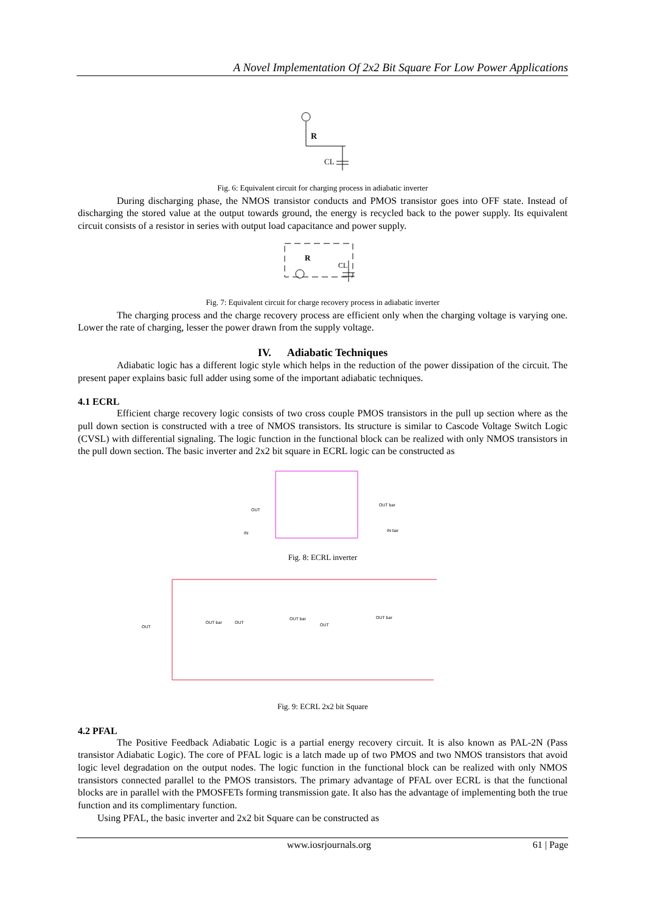A Novel Implementation Of 2x2 Bit Square For Low Power Applications
R
CL
Fig. 6: Equivalent circuit for charging process in adiabatic inverter
During discharging phase, the NMOS transistor conducts and PMOS transistor goes into OFF state. Instead of discharging the stored value at the output towards ground, the energy is recycled back to the power supply. Its equivalent circuit consists of a resistor in series with output load capacitance and power supply.
R
CL
Fig. 7: Equivalent circuit for charge recovery process in adiabatic inverter
The charging process and the charge recovery process are efficient only when the charging voltage is varying one. Lower the rate of charging, lesser the power drawn from the supply voltage.
IV. Adiabatic Techniques
Adiabatic logic has a different logic style which helps in the reduction of the power dissipation of the circuit. The present paper explains basic full adder using some of the important adiabatic techniques.
4.1 ECRL
Efficient charge recovery logic consists of two cross couple PMOS transistors in the pull up section where as the pull down section is constructed with a tree of NMOS transistors. Its structure is similar to Cascode Voltage Switch Logic (CVSL) with differential signaling. The logic function in the functional block can be realized with only NMOS transistors in the pull down section. The basic inverter and 2x2 bit square in ECRL logic can be constructed as
OUT
OUT bar
IN
IN bar
Fig. 8: ECRL inverter
OUT
OUT bar
OUT
OUT bar
OUT
OUT bar
Fig. 9: ECRL 2x2 bit Square
4.2 PFAL
The Positive Feedback Adiabatic Logic is a partial energy recovery circuit. It is also known as PAL-2N (Pass transistor Adiabatic Logic). The core of PFAL logic is a latch made up of two PMOS and two NMOS transistors that avoid logic level degradation on the output nodes. The logic function in the functional block can be realized with only NMOS transistors connected parallel to the PMOS transistors. The primary advantage of PFAL over ECRL is that the functional blocks are in parallel with the PMOSFETs forming transmission gate. It also has the advantage of implementing both the true function and its complimentary function.
Using PFAL, the basic inverter and 2x2 bit Square can be constructed as
www.iosrjournals.org 61 | Page